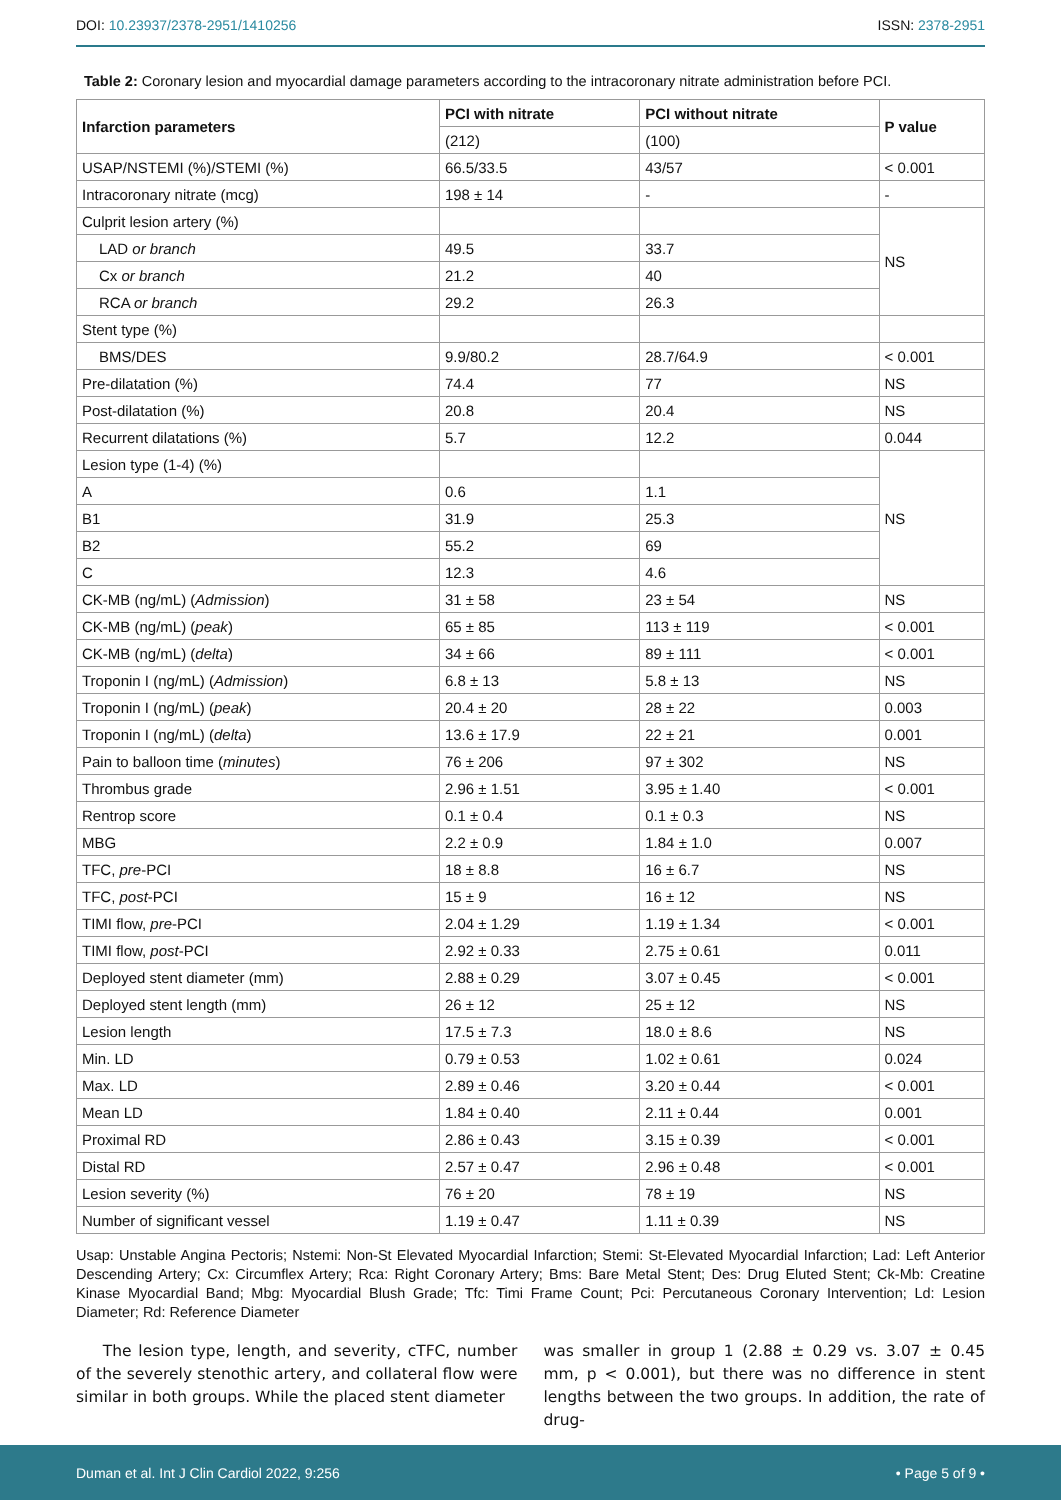DOI: 10.23937/2378-2951/1410256
ISSN: 2378-2951
Table 2: Coronary lesion and myocardial damage parameters according to the intracoronary nitrate administration before PCI.
| Infarction parameters | PCI with nitrate | PCI without nitrate | P value |
| --- | --- | --- | --- |
| | (212) | (100) | |
| USAP/NSTEMI (%)/STEMI (%) | 66.5/33.5 | 43/57 | < 0.001 |
| Intracoronary nitrate (mcg) | 198 ± 14 | - | - |
| Culprit lesion artery (%) | | | NS |
| LAD or branch | 49.5 | 33.7 | |
| Cx or branch | 21.2 | 40 | |
| RCA or branch | 29.2 | 26.3 | |
| Stent type (%) | | | |
| BMS/DES | 9.9/80.2 | 28.7/64.9 | < 0.001 |
| Pre-dilatation (%) | 74.4 | 77 | NS |
| Post-dilatation (%) | 20.8 | 20.4 | NS |
| Recurrent dilatations (%) | 5.7 | 12.2 | 0.044 |
| Lesion type (1-4) (%) | | | NS |
| A | 0.6 | 1.1 | |
| B1 | 31.9 | 25.3 | |
| B2 | 55.2 | 69 | |
| C | 12.3 | 4.6 | |
| CK-MB (ng/mL) ( Admission ) | 31 ± 58 | 23 ± 54 | NS |
| CK-MB (ng/mL) ( peak ) | 65 ± 85 | 113 ± 119 | < 0.001 |
| CK-MB (ng/mL) ( delta ) | 34 ± 66 | 89 ± 111 | < 0.001 |
| Troponin I (ng/mL) ( Admission ) | 6.8 ± 13 | 5.8 ± 13 | NS |
| Troponin I (ng/mL) ( peak ) | 20.4 ± 20 | 28 ± 22 | 0.003 |
| Troponin I (ng/mL) ( delta ) | 13.6 ± 17.9 | 22 ± 21 | 0.001 |
| Pain to balloon time ( minutes ) | 76 ± 206 | 97 ± 302 | NS |
| Thrombus grade | 2.96 ± 1.51 | 3.95 ± 1.40 | < 0.001 |
| Rentrop score | 0.1 ± 0.4 | 0.1 ± 0.3 | NS |
| MBG | 2.2 ± 0.9 | 1.84 ± 1.0 | 0.007 |
| TFC, pre -PCI | 18 ± 8.8 | 16 ± 6.7 | NS |
| TFC, post -PCI | 15 ± 9 | 16 ± 12 | NS |
| TIMI flow, pre -PCI | 2.04 ± 1.29 | 1.19 ± 1.34 | < 0.001 |
| TIMI flow, post -PCI | 2.92 ± 0.33 | 2.75 ± 0.61 | 0.011 |
| Deployed stent diameter (mm) | 2.88 ± 0.29 | 3.07 ± 0.45 | < 0.001 |
| Deployed stent length (mm) | 26 ± 12 | 25 ± 12 | NS |
| Lesion length | 17.5 ± 7.3 | 18.0 ± 8.6 | NS |
| Min. LD | 0.79 ± 0.53 | 1.02 ± 0.61 | 0.024 |
| Max. LD | 2.89 ± 0.46 | 3.20 ± 0.44 | < 0.001 |
| Mean LD | 1.84 ± 0.40 | 2.11 ± 0.44 | 0.001 |
| Proximal RD | 2.86 ± 0.43 | 3.15 ± 0.39 | < 0.001 |
| Distal RD | 2.57 ± 0.47 | 2.96 ± 0.48 | < 0.001 |
| Lesion severity (%) | 76 ± 20 | 78 ± 19 | NS |
| Number of significant vessel | 1.19 ± 0.47 | 1.11 ± 0.39 | NS |
Usap: Unstable Angina Pectoris; Nstemi: Non-St Elevated Myocardial Infarction; Stemi: St-Elevated Myocardial Infarction; Lad: Left Anterior Descending Artery; Cx: Circumflex Artery; Rca: Right Coronary Artery; Bms: Bare Metal Stent; Des: Drug Eluted Stent; Ck-Mb: Creatine Kinase Myocardial Band; Mbg: Myocardial Blush Grade; Tfc: Timi Frame Count; Pci: Percutaneous Coronary Intervention; Ld: Lesion Diameter; Rd: Reference Diameter
The lesion type, length, and severity, cTFC, number of the severely stenothic artery, and collateral flow were similar in both groups. While the placed stent diameter
was smaller in group 1 (2.88 ± 0.29 vs. 3.07 ± 0.45 mm, p < 0.001), but there was no difference in stent lengths between the two groups. In addition, the rate of drug-
Duman et al. Int J Clin Cardiol 2022, 9:256
• Page 5 of 9 •